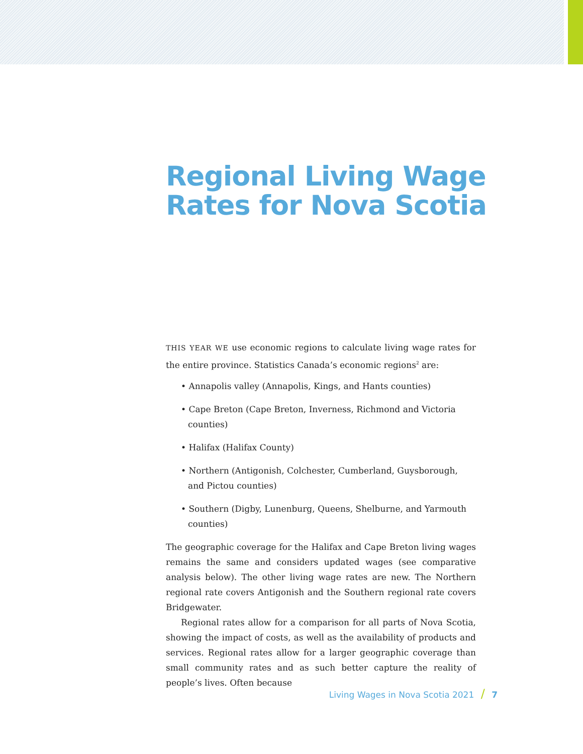Regional Living Wage
Rates for Nova Scotia
THIS YEAR WE use economic regions to calculate living wage rates for the entire province. Statistics Canada’s economic regions<sup>2</sup> are:
• Annapolis valley (Annapolis, Kings, and Hants counties)
• Cape Breton (Cape Breton, Inverness, Richmond and Victoria counties)
• Halifax (Halifax County)
• Northern (Antigonish, Colchester, Cumberland, Guysborough, and Pictou counties)
• Southern (Digby, Lunenburg, Queens, Shelburne, and Yarmouth counties)
The geographic coverage for the Halifax and Cape Breton living wages remains the same and considers updated wages (see comparative analysis below). The other living wage rates are new. The Northern regional rate covers Antigonish and the Southern regional rate covers Bridgewater.
Regional rates allow for a comparison for all parts of Nova Scotia, showing the impact of costs, as well as the availability of products and services. Regional rates allow for a larger geographic coverage than small community rates and as such better capture the reality of people’s lives. Often because
Living Wages in Nova Scotia 2021 / 7